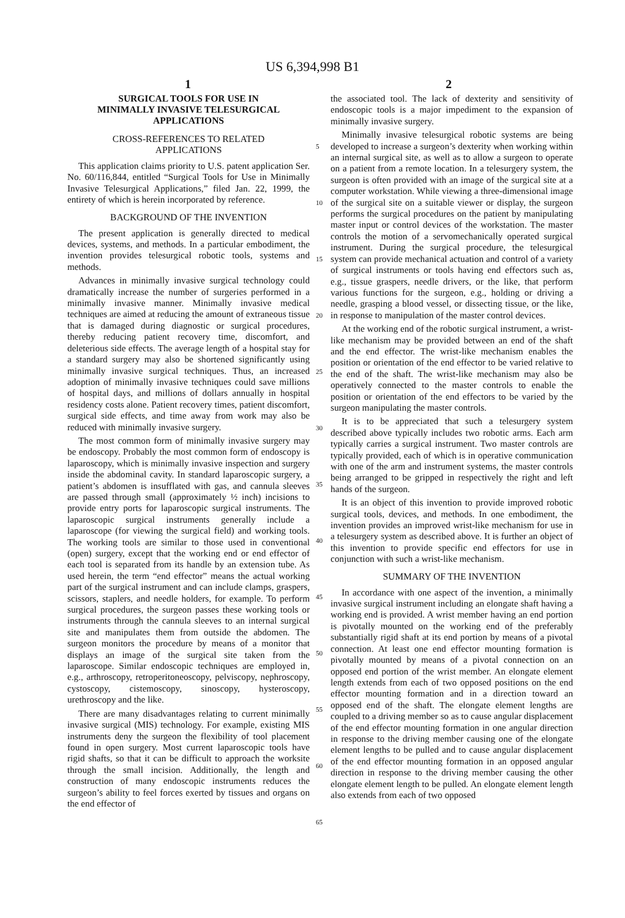US 6,394,998 B1
1 2
SURGICAL TOOLS FOR USE IN
MINIMALLY INVASIVE TELESURGICAL
APPLICATIONS
CROSS-REFERENCES TO RELATED
APPLICATIONS
This application claims priority to U.S. patent application Ser. No. 60/116,844, entitled “Surgical Tools for Use in Minimally Invasive Telesurgical Applications,” filed Jan. 22, 1999, the entirety of which is herein incorporated by reference.
BACKGROUND OF THE INVENTION
The present application is generally directed to medical devices, systems, and methods. In a particular embodiment, the invention provides telesurgical robotic tools, systems and methods.
Advances in minimally invasive surgical technology could dramatically increase the number of surgeries performed in a minimally invasive manner. Minimally invasive medical techniques are aimed at reducing the amount of extraneous tissue that is damaged during diagnostic or surgical procedures, thereby reducing patient recovery time, discomfort, and deleterious side effects. The average length of a hospital stay for a standard surgery may also be shortened significantly using minimally invasive surgical techniques. Thus, an increased adoption of minimally invasive techniques could save millions of hospital days, and millions of dollars annually in hospital residency costs alone. Patient recovery times, patient discomfort, surgical side effects, and time away from work may also be reduced with minimally invasive surgery.
The most common form of minimally invasive surgery may be endoscopy. Probably the most common form of endoscopy is laparoscopy, which is minimally invasive inspection and surgery inside the abdominal cavity. In standard laparoscopic surgery, a patient’s abdomen is insufflated with gas, and cannula sleeves are passed through small (approximately ½ inch) incisions to provide entry ports for laparoscopic surgical instruments. The laparoscopic surgical instruments generally include a laparoscope (for viewing the surgical field) and working tools. The working tools are similar to those used in conventional (open) surgery, except that the working end or end effector of each tool is separated from its handle by an extension tube. As used herein, the term “end effector” means the actual working part of the surgical instrument and can include clamps, graspers, scissors, staplers, and needle holders, for example. To perform surgical procedures, the surgeon passes these working tools or instruments through the cannula sleeves to an internal surgical site and manipulates them from outside the abdomen. The surgeon monitors the procedure by means of a monitor that displays an image of the surgical site taken from the laparoscope. Similar endoscopic techniques are employed in, e.g., arthroscopy, retroperitoneoscopy, pelviscopy, nephroscopy, cystoscopy, cistemoscopy, sinoscopy, hysteroscopy, urethroscopy and the like.
There are many disadvantages relating to current minimally invasive surgical (MIS) technology. For example, existing MIS instruments deny the surgeon the flexibility of tool placement found in open surgery. Most current laparoscopic tools have rigid shafts, so that it can be difficult to approach the worksite through the small incision. Additionally, the length and construction of many endoscopic instruments reduces the surgeon’s ability to feel forces exerted by tissues and organs on the end effector of
the associated tool. The lack of dexterity and sensitivity of endoscopic tools is a major impediment to the expansion of minimally invasive surgery.
Minimally invasive telesurgical robotic systems are being developed to increase a surgeon’s dexterity when working within an internal surgical site, as well as to allow a surgeon to operate on a patient from a remote location. In a telesurgery system, the surgeon is often provided with an image of the surgical site at a computer workstation. While viewing a three-dimensional image of the surgical site on a suitable viewer or display, the surgeon performs the surgical procedures on the patient by manipulating master input or control devices of the workstation. The master controls the motion of a servomechanically operated surgical instrument. During the surgical procedure, the telesurgical system can provide mechanical actuation and control of a variety of surgical instruments or tools having end effectors such as, e.g., tissue graspers, needle drivers, or the like, that perform various functions for the surgeon, e.g., holding or driving a needle, grasping a blood vessel, or dissecting tissue, or the like, in response to manipulation of the master control devices.
At the working end of the robotic surgical instrument, a wrist-like mechanism may be provided between an end of the shaft and the end effector. The wrist-like mechanism enables the position or orientation of the end effector to be varied relative to the end of the shaft. The wrist-like mechanism may also be operatively connected to the master controls to enable the position or orientation of the end effectors to be varied by the surgeon manipulating the master controls.
It is to be appreciated that such a telesurgery system described above typically includes two robotic arms. Each arm typically carries a surgical instrument. Two master controls are typically provided, each of which is in operative communication with one of the arm and instrument systems, the master controls being arranged to be gripped in respectively the right and left hands of the surgeon.
It is an object of this invention to provide improved robotic surgical tools, devices, and methods. In one embodiment, the invention provides an improved wrist-like mechanism for use in a telesurgery system as described above. It is further an object of this invention to provide specific end effectors for use in conjunction with such a wrist-like mechanism.
SUMMARY OF THE INVENTION
In accordance with one aspect of the invention, a minimally invasive surgical instrument including an elongate shaft having a working end is provided. A wrist member having an end portion is pivotally mounted on the working end of the preferably substantially rigid shaft at its end portion by means of a pivotal connection. At least one end effector mounting formation is pivotally mounted by means of a pivotal connection on an opposed end portion of the wrist member. An elongate element length extends from each of two opposed positions on the end effector mounting formation and in a direction toward an opposed end of the shaft. The elongate element lengths are coupled to a driving member so as to cause angular displacement of the end effector mounting formation in one angular direction in response to the driving member causing one of the elongate element lengths to be pulled and to cause angular displacement of the end effector mounting formation in an opposed angular direction in response to the driving member causing the other elongate element length to be pulled. An elongate element length also extends from each of two opposed
5
10
15
20
25
30
35
40
45
50
55
60
65